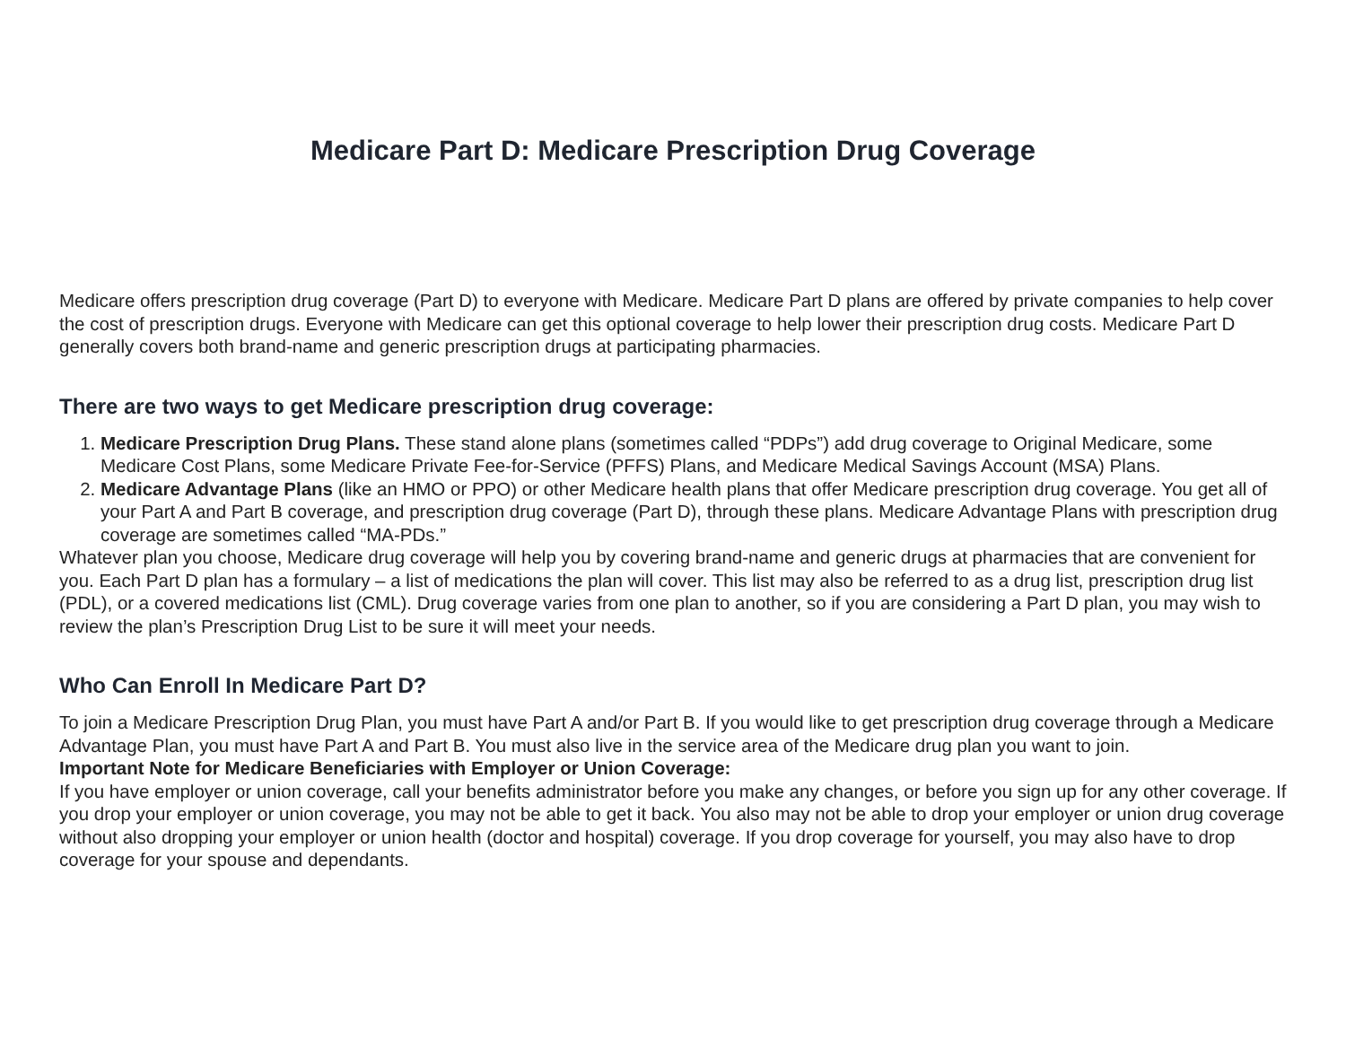Medicare Part D: Medicare Prescription Drug Coverage
Medicare offers prescription drug coverage (Part D) to everyone with Medicare. Medicare Part D plans are offered by private companies to help cover the cost of prescription drugs. Everyone with Medicare can get this optional coverage to help lower their prescription drug costs. Medicare Part D generally covers both brand-name and generic prescription drugs at participating pharmacies.
There are two ways to get Medicare prescription drug coverage:
1. Medicare Prescription Drug Plans. These stand alone plans (sometimes called “PDPs”) add drug coverage to Original Medicare, some Medicare Cost Plans, some Medicare Private Fee-for-Service (PFFS) Plans, and Medicare Medical Savings Account (MSA) Plans.
2. Medicare Advantage Plans (like an HMO or PPO) or other Medicare health plans that offer Medicare prescription drug coverage. You get all of your Part A and Part B coverage, and prescription drug coverage (Part D), through these plans. Medicare Advantage Plans with prescription drug coverage are sometimes called “MA-PDs.”
Whatever plan you choose, Medicare drug coverage will help you by covering brand-name and generic drugs at pharmacies that are convenient for you. Each Part D plan has a formulary – a list of medications the plan will cover. This list may also be referred to as a drug list, prescription drug list (PDL), or a covered medications list (CML). Drug coverage varies from one plan to another, so if you are considering a Part D plan, you may wish to review the plan’s Prescription Drug List to be sure it will meet your needs.
Who Can Enroll In Medicare Part D?
To join a Medicare Prescription Drug Plan, you must have Part A and/or Part B. If you would like to get prescription drug coverage through a Medicare Advantage Plan, you must have Part A and Part B. You must also live in the service area of the Medicare drug plan you want to join.
Important Note for Medicare Beneficiaries with Employer or Union Coverage:
If you have employer or union coverage, call your benefits administrator before you make any changes, or before you sign up for any other coverage. If you drop your employer or union coverage, you may not be able to get it back. You also may not be able to drop your employer or union drug coverage without also dropping your employer or union health (doctor and hospital) coverage. If you drop coverage for yourself, you may also have to drop coverage for your spouse and dependants.